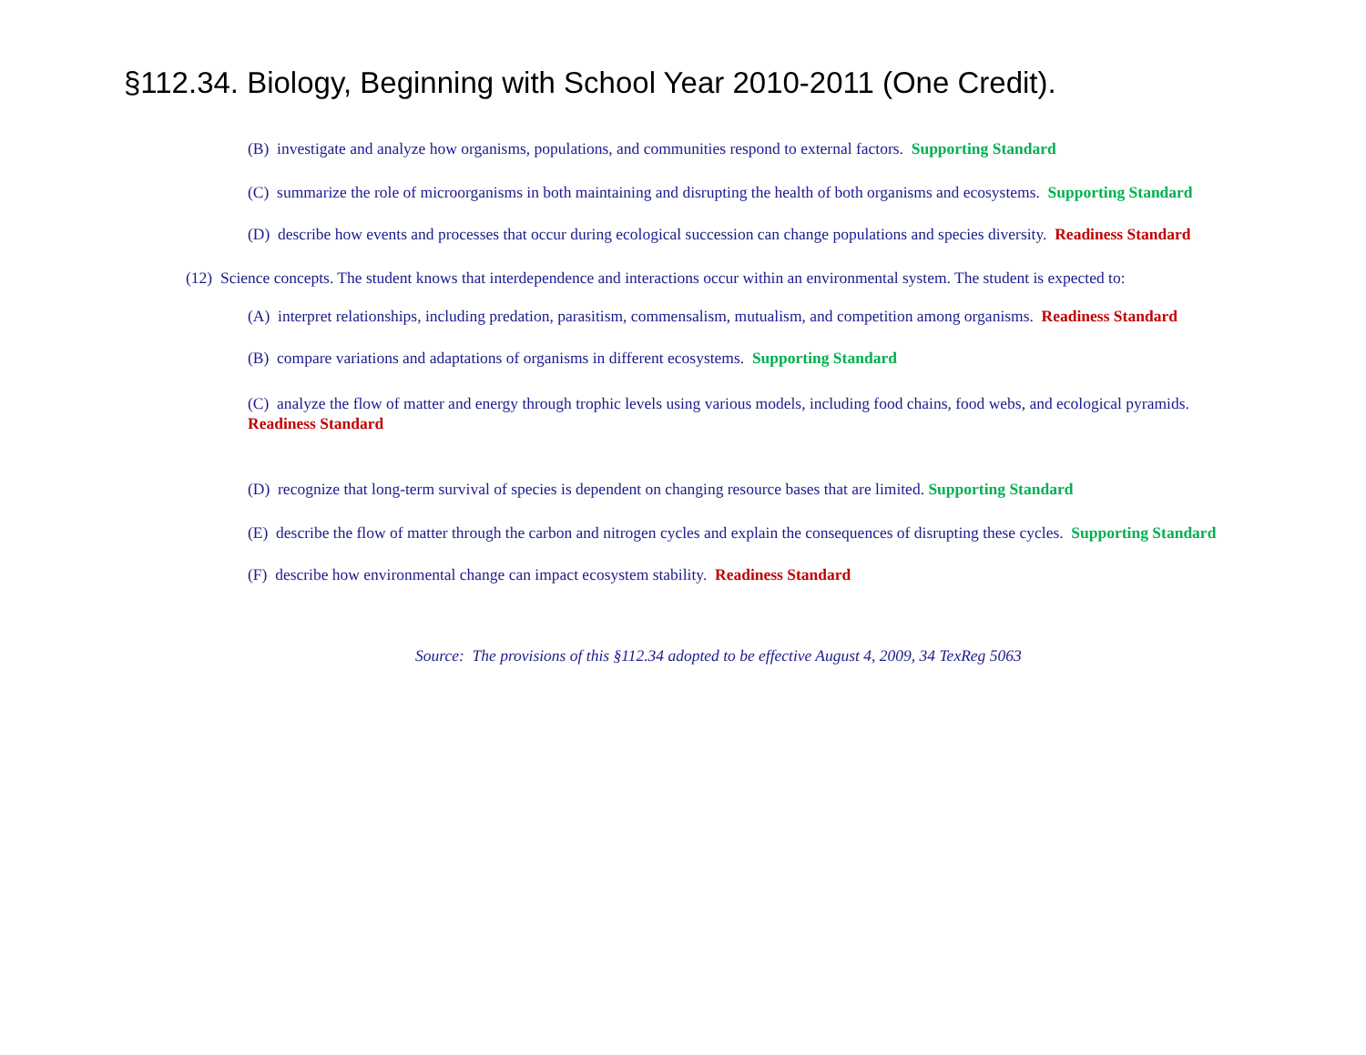§112.34. Biology, Beginning with School Year 2010-2011 (One Credit).
(B) investigate and analyze how organisms, populations, and communities respond to external factors. Supporting Standard
(C) summarize the role of microorganisms in both maintaining and disrupting the health of both organisms and ecosystems. Supporting Standard
(D) describe how events and processes that occur during ecological succession can change populations and species diversity. Readiness Standard
(12) Science concepts. The student knows that interdependence and interactions occur within an environmental system. The student is expected to:
(A) interpret relationships, including predation, parasitism, commensalism, mutualism, and competition among organisms. Readiness Standard
(B) compare variations and adaptations of organisms in different ecosystems. Supporting Standard
(C) analyze the flow of matter and energy through trophic levels using various models, including food chains, food webs, and ecological pyramids. Readiness Standard
(D) recognize that long-term survival of species is dependent on changing resource bases that are limited. Supporting Standard
(E) describe the flow of matter through the carbon and nitrogen cycles and explain the consequences of disrupting these cycles. Supporting Standard
(F) describe how environmental change can impact ecosystem stability. Readiness Standard
Source: The provisions of this §112.34 adopted to be effective August 4, 2009, 34 TexReg 5063